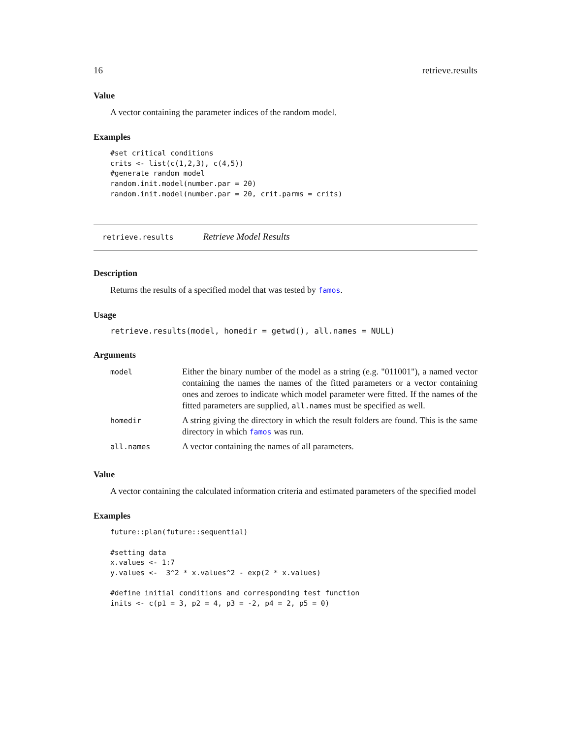16 retrieve.results
Value
A vector containing the parameter indices of the random model.
Examples
#set critical conditions
crits <- list(c(1,2,3), c(4,5))
#generate random model
random.init.model(number.par = 20)
random.init.model(number.par = 20, crit.parms = crits)
retrieve.results Retrieve Model Results
Description
Returns the results of a specified model that was tested by famos.
Usage
retrieve.results(model, homedir = getwd(), all.names = NULL)
Arguments
| model | Either the binary number of the model as a string (e.g. "011001"), a named vector containing the names the names of the fitted parameters or a vector containing ones and zeroes to indicate which model parameter were fitted. If the names of the fitted parameters are supplied, all.names must be specified as well. |
| homedir | A string giving the directory in which the result folders are found. This is the same directory in which famos was run. |
| all.names | A vector containing the names of all parameters. |
Value
A vector containing the calculated information criteria and estimated parameters of the specified model
Examples
future::plan(future::sequential)

#setting data
x.values <- 1:7
y.values <-  3^2 * x.values^2 - exp(2 * x.values)

#define initial conditions and corresponding test function
inits <- c(p1 = 3, p2 = 4, p3 = -2, p4 = 2, p5 = 0)